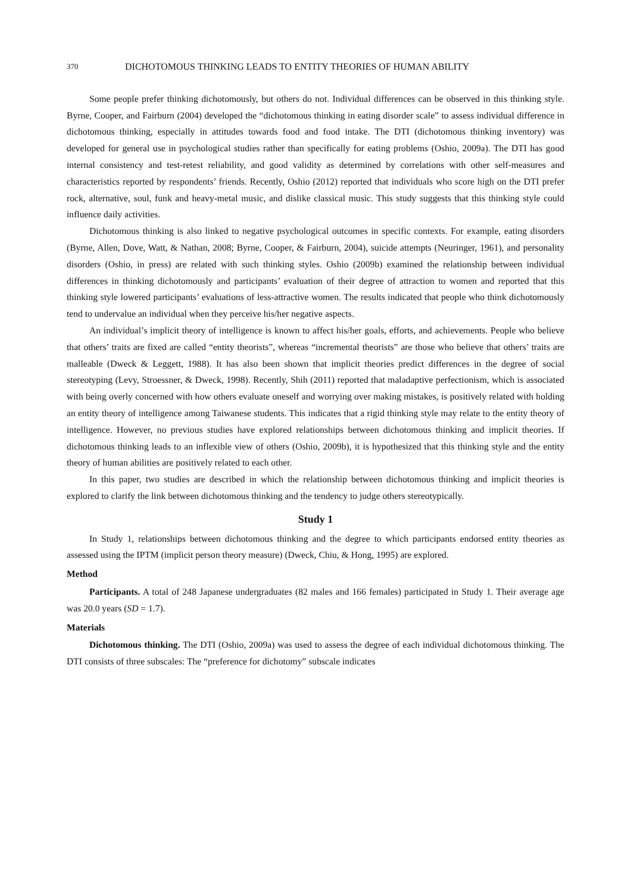370 DICHOTOMOUS THINKING LEADS TO ENTITY THEORIES OF HUMAN ABILITY
Some people prefer thinking dichotomously, but others do not. Individual differences can be observed in this thinking style. Byrne, Cooper, and Fairburn (2004) developed the “dichotomous thinking in eating disorder scale” to assess individual difference in dichotomous thinking, especially in attitudes towards food and food intake. The DTI (dichotomous thinking inventory) was developed for general use in psychological studies rather than specifically for eating problems (Oshio, 2009a). The DTI has good internal consistency and test-retest reliability, and good validity as determined by correlations with other self-measures and characteristics reported by respondents’ friends. Recently, Oshio (2012) reported that individuals who score high on the DTI prefer rock, alternative, soul, funk and heavy-metal music, and dislike classical music. This study suggests that this thinking style could influence daily activities.
Dichotomous thinking is also linked to negative psychological outcomes in specific contexts. For example, eating disorders (Byrne, Allen, Dove, Watt, & Nathan, 2008; Byrne, Cooper, & Fairburn, 2004), suicide attempts (Neuringer, 1961), and personality disorders (Oshio, in press) are related with such thinking styles. Oshio (2009b) examined the relationship between individual differences in thinking dichotomously and participants’ evaluation of their degree of attraction to women and reported that this thinking style lowered participants’ evaluations of less-attractive women. The results indicated that people who think dichotomously tend to undervalue an individual when they perceive his/her negative aspects.
An individual’s implicit theory of intelligence is known to affect his/her goals, efforts, and achievements. People who believe that others’ traits are fixed are called “entity theorists”, whereas “incremental theorists” are those who believe that others’ traits are malleable (Dweck & Leggett, 1988). It has also been shown that implicit theories predict differences in the degree of social stereotyping (Levy, Stroessner, & Dweck, 1998). Recently, Shih (2011) reported that maladaptive perfectionism, which is associated with being overly concerned with how others evaluate oneself and worrying over making mistakes, is positively related with holding an entity theory of intelligence among Taiwanese students. This indicates that a rigid thinking style may relate to the entity theory of intelligence. However, no previous studies have explored relationships between dichotomous thinking and implicit theories. If dichotomous thinking leads to an inflexible view of others (Oshio, 2009b), it is hypothesized that this thinking style and the entity theory of human abilities are positively related to each other.
In this paper, two studies are described in which the relationship between dichotomous thinking and implicit theories is explored to clarify the link between dichotomous thinking and the tendency to judge others stereotypically.
Study 1
In Study 1, relationships between dichotomous thinking and the degree to which participants endorsed entity theories as assessed using the IPTM (implicit person theory measure) (Dweck, Chiu, & Hong, 1995) are explored.
Method
Participants. A total of 248 Japanese undergraduates (82 males and 166 females) participated in Study 1. Their average age was 20.0 years (SD = 1.7).
Materials
Dichotomous thinking. The DTI (Oshio, 2009a) was used to assess the degree of each individual dichotomous thinking. The DTI consists of three subscales: The “preference for dichotomy” subscale indicates